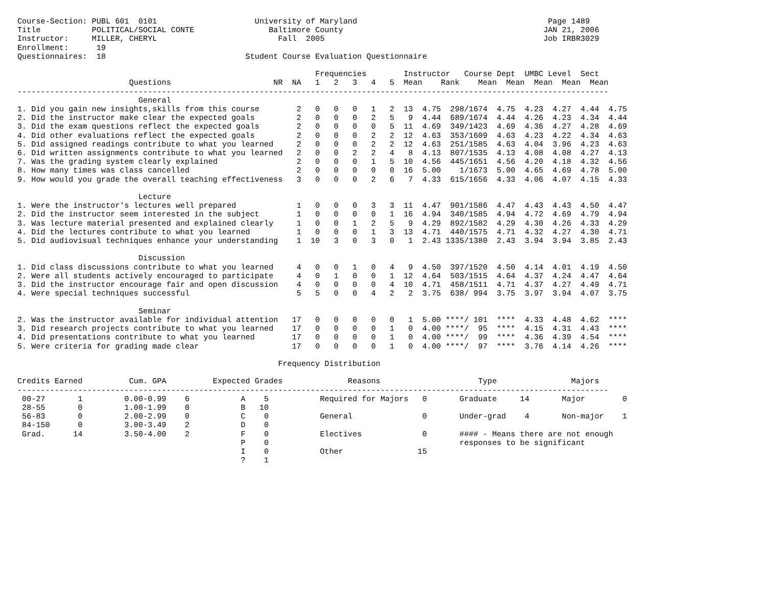Course-Section: PUBL 601  0101                     University of Maryland                                         Page 1489
Title           POLITICAL/SOCIAL CONTE                Baltimore County                                           JAN 21, 2006
Instructor:     MILLER, CHERYL                          Fall  2005                                               Job IRBR3029
Enrollment:      19
Questionnaires:  18                              Student Course Evaluation Questionnaire

                                                                Frequencies        Instructor   Course Dept  UMBC Level  Sect
                        Questions                      NR  NA   1   2   3   4   5  Mean    Rank    Mean  Mean  Mean  Mean  Mean
-------------------------------------------------------------------------------------------------------------------------------
                          General
1. Did you gain new insights,skills from this course        2   0   0   0   1   2  13  4.75  298/1674  4.75  4.23  4.27  4.44  4.75
2. Did the instructor make clear the expected goals         2   0   0   0   2   5   9  4.44  689/1674  4.44  4.26  4.23  4.34  4.44
3. Did the exam questions reflect the expected goals        2   0   0   0   0   5  11  4.69  349/1423  4.69  4.36  4.27  4.28  4.69
4. Did other evaluations reflect the expected goals         2   0   0   0   2   2  12  4.63  353/1609  4.63  4.23  4.22  4.34  4.63
5. Did assigned readings contribute to what you learned     2   0   0   0   2   2  12  4.63  251/1585  4.63  4.04  3.96  4.23  4.63
6. Did written assignments contribute to what you learned   2   0   0   2   2   4   8  4.13  807/1535  4.13  4.08  4.08  4.27  4.13
7. Was the grading system clearly explained                 2   0   0   0   1   5  10  4.56  445/1651  4.56  4.20  4.18  4.32  4.56
8. How many times was class cancelled                       2   0   0   0   0   0  16  5.00    1/1673  5.00  4.65  4.69  4.78  5.00
9. How would you grade the overall teaching effectiveness   3   0   0   0   2   6   7  4.33  615/1656  4.33  4.06  4.07  4.15  4.33

                          Lecture
1. Were the instructor's lectures well prepared             1   0   0   0   3   3  11  4.47  901/1586  4.47  4.43  4.43  4.50  4.47
2. Did the instructor seem interested in the subject        1   0   0   0   0   1  16  4.94  340/1585  4.94  4.72  4.69  4.79  4.94
3. Was lecture material presented and explained clearly     1   0   0   1   2   5   9  4.29  892/1582  4.29  4.30  4.26  4.33  4.29
4. Did the lectures contribute to what you learned          1   0   0   0   1   3  13  4.71  440/1575  4.71  4.32  4.27  4.30  4.71
5. Did audiovisual techniques enhance your understanding    1  10   3   0   3   0   1  2.43 1335/1380  2.43  3.94  3.94  3.85  2.43

                          Discussion
1. Did class discussions contribute to what you learned     4   0   0   1   0   4   9  4.50  397/1520  4.50  4.14  4.01  4.19  4.50
2. Were all students actively encouraged to participate     4   0   1   0   0   1  12  4.64  503/1515  4.64  4.37  4.24  4.47  4.64
3. Did the instructor encourage fair and open discussion    4   0   0   0   0   4  10  4.71  458/1511  4.71  4.37  4.27  4.49  4.71
4. Were special techniques successful                       5   5   0   0   4   2   2  3.75  638/ 994  3.75  3.97  3.94  4.07  3.75

                          Seminar
2. Was the instructor available for individual attention   17   0   0   0   0   0   1  5.00 ****/ 101  ****  4.33  4.48  4.62  ****
3. Did research projects contribute to what you learned    17   0   0   0   0   1   0  4.00 ****/  95  ****  4.15  4.31  4.43  ****
4. Did presentations contribute to what you learned        17   0   0   0   0   1   0  4.00 ****/  99  ****  4.36  4.39  4.54  ****
5. Were criteria for grading made clear                    17   0   0   0   0   1   0  4.00 ****/  97  ****  3.76  4.14  4.26  ****

                                                        Frequency Distribution

Credits Earned          Cum. GPA          Expected Grades              Reasons                     Type                Majors
-------------------------------------------------------------------------------------------------------------------------------
 00-27       1         0.00-0.99    6           A    5           Required for Majors   0       Graduate     14       Major        0
 28-55       0         1.00-1.99    0           B   10
 56-83       0         2.00-2.99    0           C    0           General               0       Under-grad    4       Non-major    1
 84-150      0         3.00-3.49    2           D    0
 Grad.      14         3.50-4.00    2           F    0           Electives             0       #### - Means there are not enough
                                                P    0                                         responses to be significant
                                                I    0           Other                15
                                                ?    1